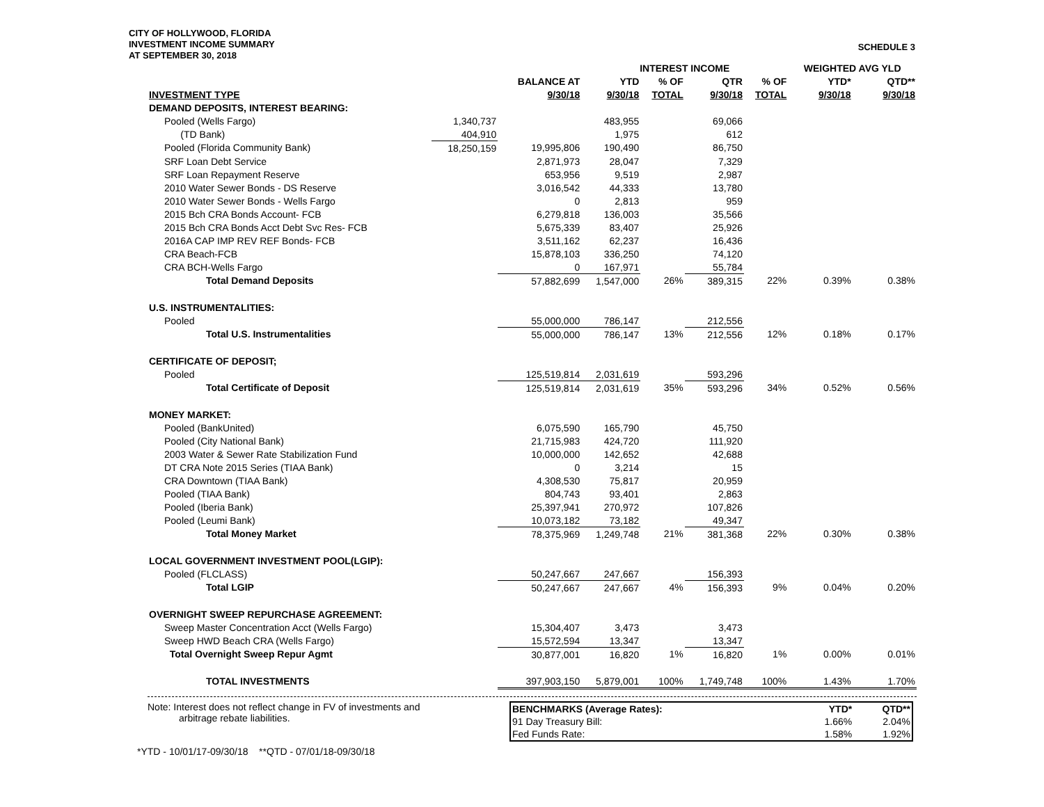CITY OF HOLLYWOOD, FLORIDA
INVESTMENT INCOME SUMMARY
AT SEPTEMBER 30, 2018
SCHEDULE 3
| | | | INTEREST INCOME | | | | WEIGHTED AVG YLD | |
| --- | --- | --- | --- | --- | --- | --- | --- | --- |
| | | BALANCE AT | YTD | % OF | QTR | % OF | YTD* | QTD** |
| INVESTMENT TYPE | | 9/30/18 | 9/30/18 | TOTAL | 9/30/18 | TOTAL | 9/30/18 | 9/30/18 |
| DEMAND DEPOSITS, INTEREST BEARING: | | | | | | | | |
| Pooled (Wells Fargo) | 1,340,737 | | 483,955 | | 69,066 | | | |
| (TD Bank) | 404,910 | | 1,975 | | 612 | | | |
| Pooled (Florida Community Bank) | 18,250,159 | 19,995,806 | 190,490 | | 86,750 | | | |
| SRF Loan Debt Service | | 2,871,973 | 28,047 | | 7,329 | | | |
| SRF Loan Repayment Reserve | | 653,956 | 9,519 | | 2,987 | | | |
| 2010 Water Sewer Bonds - DS Reserve | | 3,016,542 | 44,333 | | 13,780 | | | |
| 2010 Water Sewer Bonds - Wells Fargo | | 0 | 2,813 | | 959 | | | |
| 2015 Bch CRA Bonds Account- FCB | | 6,279,818 | 136,003 | | 35,566 | | | |
| 2015 Bch CRA Bonds Acct Debt Svc Res- FCB | | 5,675,339 | 83,407 | | 25,926 | | | |
| 2016A CAP IMP REV REF Bonds- FCB | | 3,511,162 | 62,237 | | 16,436 | | | |
| CRA Beach-FCB | | 15,878,103 | 336,250 | | 74,120 | | | |
| CRA BCH-Wells Fargo | | 0 | 167,971 | | 55,784 | | | |
| Total Demand Deposits | | 57,882,699 | 1,547,000 | 26% | 389,315 | 22% | 0.39% | 0.38% |
| U.S. INSTRUMENTALITIES: | | | | | | | | |
| Pooled | | 55,000,000 | 786,147 | | 212,556 | | | |
| Total U.S. Instrumentalities | | 55,000,000 | 786,147 | 13% | 212,556 | 12% | 0.18% | 0.17% |
| CERTIFICATE OF DEPOSIT; | | | | | | | | |
| Pooled | | 125,519,814 | 2,031,619 | | 593,296 | | | |
| Total Certificate of Deposit | | 125,519,814 | 2,031,619 | 35% | 593,296 | 34% | 0.52% | 0.56% |
| MONEY MARKET: | | | | | | | | |
| Pooled (BankUnited) | | 6,075,590 | 165,790 | | 45,750 | | | |
| Pooled (City National Bank) | | 21,715,983 | 424,720 | | 111,920 | | | |
| 2003 Water & Sewer Rate Stabilization Fund | | 10,000,000 | 142,652 | | 42,688 | | | |
| DT CRA Note 2015 Series (TIAA Bank) | | 0 | 3,214 | | 15 | | | |
| CRA Downtown (TIAA Bank) | | 4,308,530 | 75,817 | | 20,959 | | | |
| Pooled (TIAA Bank) | | 804,743 | 93,401 | | 2,863 | | | |
| Pooled (Iberia Bank) | | 25,397,941 | 270,972 | | 107,826 | | | |
| Pooled (Leumi Bank) | | 10,073,182 | 73,182 | | 49,347 | | | |
| Total Money Market | | 78,375,969 | 1,249,748 | 21% | 381,368 | 22% | 0.30% | 0.38% |
| LOCAL GOVERNMENT INVESTMENT POOL(LGIP): | | | | | | | | |
| Pooled (FLCLASS) | | 50,247,667 | 247,667 | | 156,393 | | | |
| Total LGIP | | 50,247,667 | 247,667 | 4% | 156,393 | 9% | 0.04% | 0.20% |
| OVERNIGHT SWEEP REPURCHASE AGREEMENT: | | | | | | | | |
| Sweep Master Concentration Acct (Wells Fargo) | | 15,304,407 | 3,473 | | 3,473 | | | |
| Sweep HWD Beach CRA (Wells Fargo) | | 15,572,594 | 13,347 | | 13,347 | | | |
| Total Overnight Sweep Repur Agmt | | 30,877,001 | 16,820 | 1% | 16,820 | 1% | 0.00% | 0.01% |
| TOTAL INVESTMENTS | | 397,903,150 | 5,879,001 | 100% | 1,749,748 | 100% | 1.43% | 1.70% |
Note: Interest does not reflect change in FV of investments and
arbitrage rebate liabilities.
| BENCHMARKS (Average Rates): | YTD* | QTD** |
| 91 Day Treasury Bill: | 1.66% | 2.04% |
| Fed Funds Rate: | 1.58% | 1.92% |
*YTD - 10/01/17-09/30/18 **QTD - 07/01/18-09/30/18